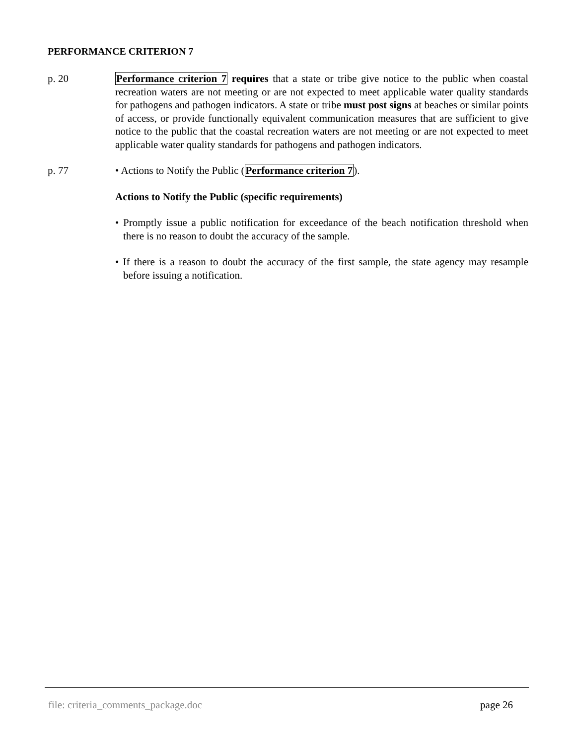PERFORMANCE CRITERION 7
p. 20 Performance criterion 7 requires that a state or tribe give notice to the public when coastal recreation waters are not meeting or are not expected to meet applicable water quality standards for pathogens and pathogen indicators. A state or tribe must post signs at beaches or similar points of access, or provide functionally equivalent communication measures that are sufficient to give notice to the public that the coastal recreation waters are not meeting or are not expected to meet applicable water quality standards for pathogens and pathogen indicators.
p. 77 • Actions to Notify the Public (Performance criterion 7).
Actions to Notify the Public (specific requirements)
• Promptly issue a public notification for exceedance of the beach notification threshold when there is no reason to doubt the accuracy of the sample.
• If there is a reason to doubt the accuracy of the first sample, the state agency may resample before issuing a notification.
file: criteria_comments_package.doc page 26